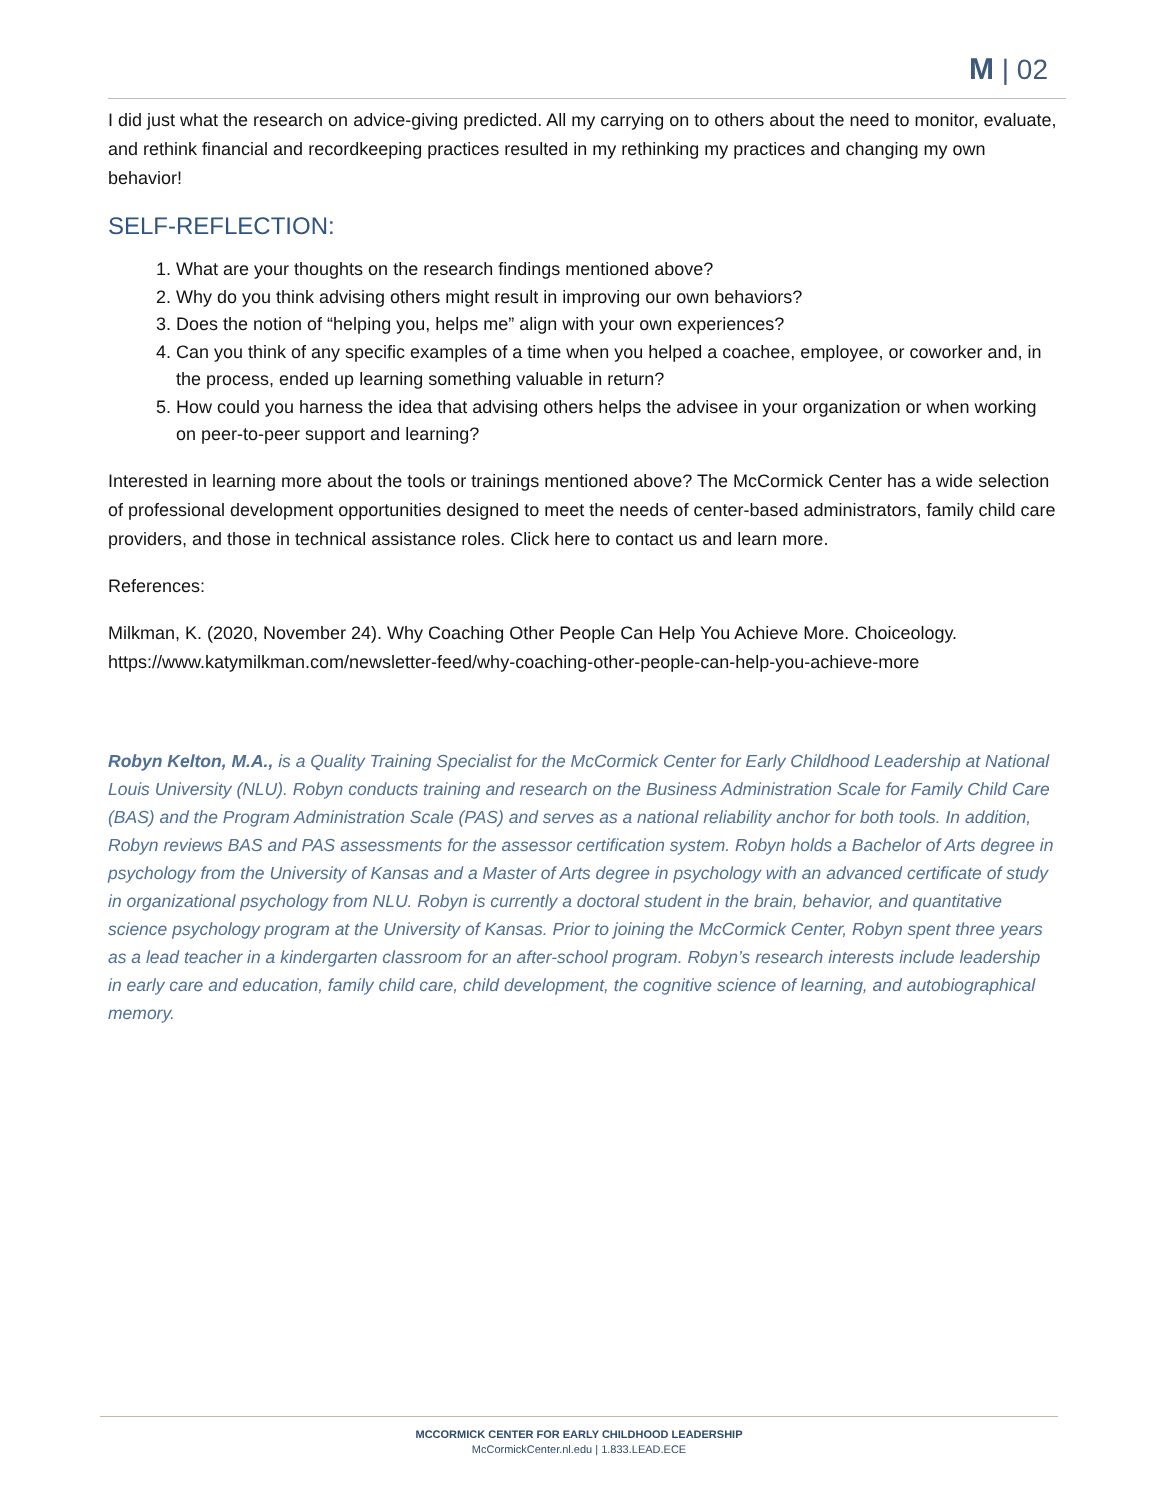M | 02
I did just what the research on advice-giving predicted. All my carrying on to others about the need to monitor, evaluate, and rethink financial and recordkeeping practices resulted in my rethinking my practices and changing my own behavior!
SELF-REFLECTION:
1. What are your thoughts on the research findings mentioned above?
2. Why do you think advising others might result in improving our own behaviors?
3. Does the notion of “helping you, helps me” align with your own experiences?
4. Can you think of any specific examples of a time when you helped a coachee, employee, or coworker and, in the process, ended up learning something valuable in return?
5. How could you harness the idea that advising others helps the advisee in your organization or when working on peer-to-peer support and learning?
Interested in learning more about the tools or trainings mentioned above? The McCormick Center has a wide selection of professional development opportunities designed to meet the needs of center-based administrators, family child care providers, and those in technical assistance roles. Click here to contact us and learn more.
References:
Milkman, K. (2020, November 24). Why Coaching Other People Can Help You Achieve More. Choiceology. https://www.katymilkman.com/newsletter-feed/why-coaching-other-people-can-help-you-achieve-more
Robyn Kelton, M.A., is a Quality Training Specialist for the McCormick Center for Early Childhood Leadership at National Louis University (NLU). Robyn conducts training and research on the Business Administration Scale for Family Child Care (BAS) and the Program Administration Scale (PAS) and serves as a national reliability anchor for both tools. In addition, Robyn reviews BAS and PAS assessments for the assessor certification system. Robyn holds a Bachelor of Arts degree in psychology from the University of Kansas and a Master of Arts degree in psychology with an advanced certificate of study in organizational psychology from NLU. Robyn is currently a doctoral student in the brain, behavior, and quantitative science psychology program at the University of Kansas. Prior to joining the McCormick Center, Robyn spent three years as a lead teacher in a kindergarten classroom for an after-school program. Robyn’s research interests include leadership in early care and education, family child care, child development, the cognitive science of learning, and autobiographical memory.
MCCORMICK CENTER FOR EARLY CHILDHOOD LEADERSHIP
McCormickCenter.nl.edu | 1.833.LEAD.ECE